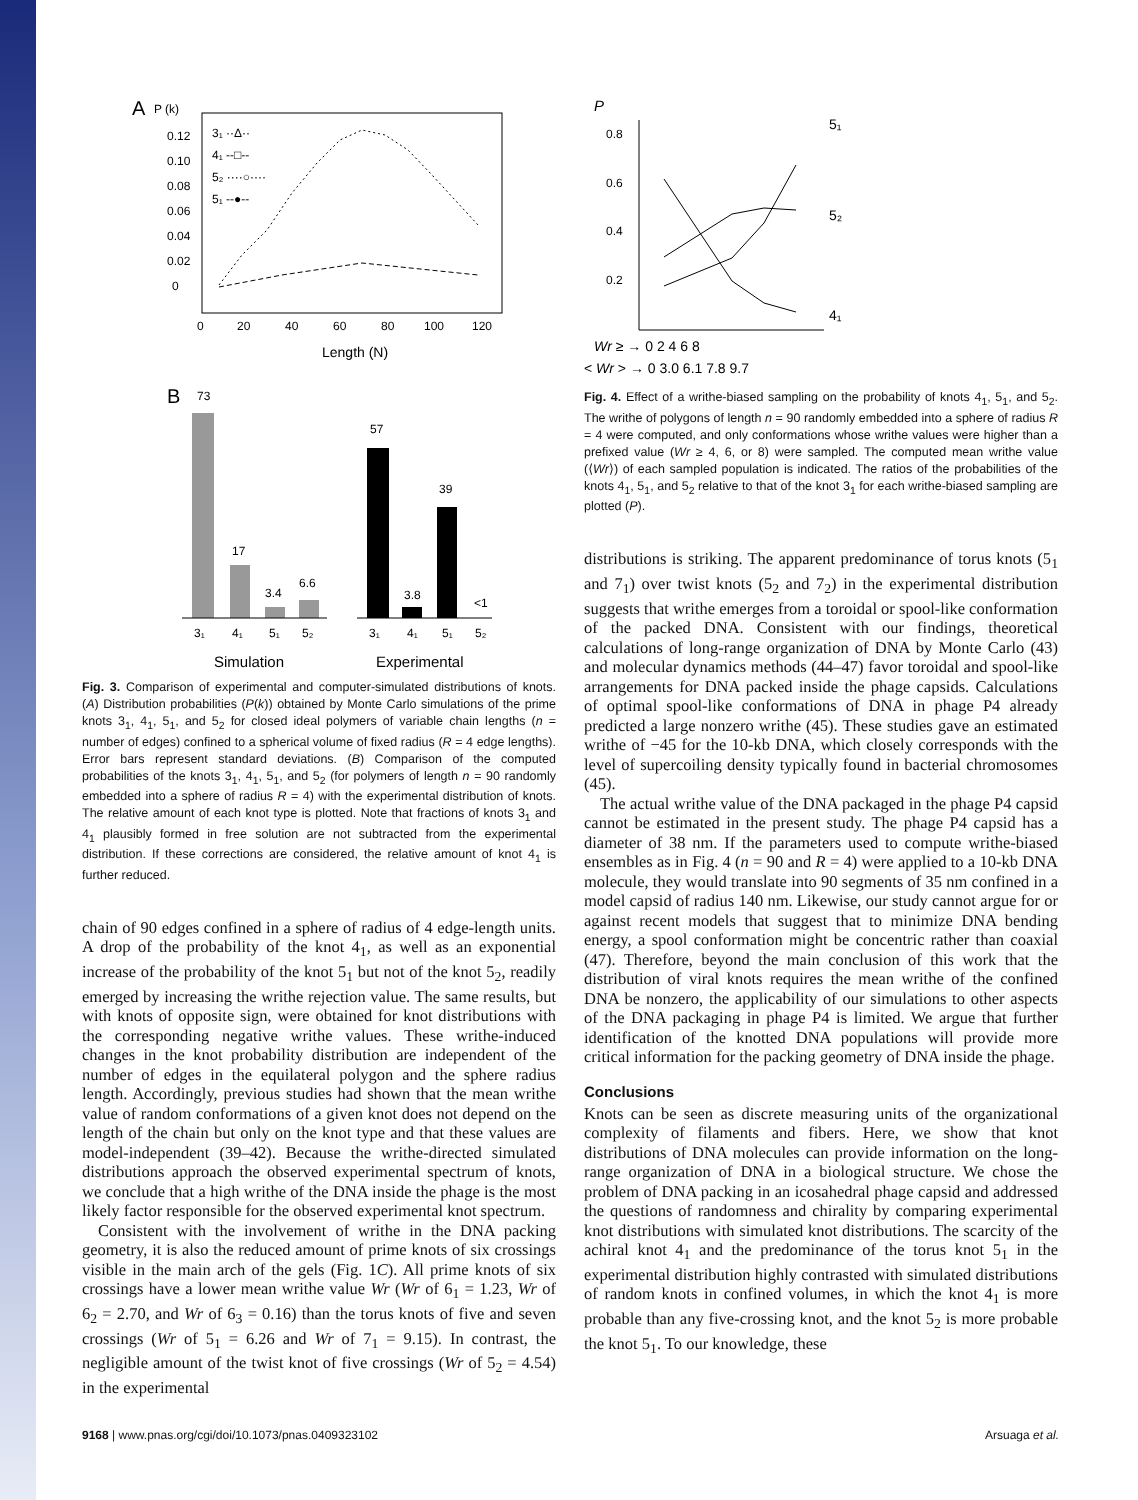A
P (k)
0.12
0.10
0.08
0.06
0.04
0.02
0
3₁ ··Δ··
4₁ --□--
5₂ ····○····
5₁ --●--
0
20
40
60
80
100
120
Length (N)
B
73
17
3.4
6.6
57
39
3.8
<1
3₁
4₁
5₁
5₂
3₁
4₁
5₁
5₂
Simulation
Experimental
Fig. 3. Comparison of experimental and computer-simulated distributions of knots. (A) Distribution probabilities (P(k)) obtained by Monte Carlo simulations of the prime knots 3<sub>1</sub>, 4<sub>1</sub>, 5<sub>1</sub>, and 5<sub>2</sub> for closed ideal polymers of variable chain lengths (n = number of edges) confined to a spherical volume of fixed radius (R = 4 edge lengths). Error bars represent standard deviations. (B) Comparison of the computed probabilities of the knots 3<sub>1</sub>, 4<sub>1</sub>, 5<sub>1</sub>, and 5<sub>2</sub> (for polymers of length n = 90 randomly embedded into a sphere of radius R = 4) with the experimental distribution of knots. The relative amount of each knot type is plotted. Note that fractions of knots 3<sub>1</sub> and 4<sub>1</sub> plausibly formed in free solution are not subtracted from the experimental distribution. If these corrections are considered, the relative amount of knot 4<sub>1</sub> is further reduced.
chain of 90 edges confined in a sphere of radius of 4 edge-length units. A drop of the probability of the knot 4<sub>1</sub>, as well as an exponential increase of the probability of the knot 5<sub>1</sub> but not of the knot 5<sub>2</sub>, readily emerged by increasing the writhe rejection value. The same results, but with knots of opposite sign, were obtained for knot distributions with the corresponding negative writhe values. These writhe-induced changes in the knot probability distribution are independent of the number of edges in the equilateral polygon and the sphere radius length. Accordingly, previous studies had shown that the mean writhe value of random conformations of a given knot does not depend on the length of the chain but only on the knot type and that these values are model-independent (39–42). Because the writhe-directed simulated distributions approach the observed experimental spectrum of knots, we conclude that a high writhe of the DNA inside the phage is the most likely factor responsible for the observed experimental knot spectrum.
Consistent with the involvement of writhe in the DNA packing geometry, it is also the reduced amount of prime knots of six crossings visible in the main arch of the gels (Fig. 1C). All prime knots of six crossings have a lower mean writhe value Wr (Wr of 6<sub>1</sub> = 1.23, Wr of 6<sub>2</sub> = 2.70, and Wr of 6<sub>3</sub> = 0.16) than the torus knots of five and seven crossings (Wr of 5<sub>1</sub> = 6.26 and Wr of 7<sub>1</sub> = 9.15). In contrast, the negligible amount of the twist knot of five crossings (Wr of 5<sub>2</sub> = 4.54) in the experimental
P
0.8
0.6
0.4
0.2
5₁
5₂
4₁
Wr ≥ → 0 2 4 6 8
< Wr > → 0 3.0 6.1 7.8 9.7
Fig. 4. Effect of a writhe-biased sampling on the probability of knots 4<sub>1</sub>, 5<sub>1</sub>, and 5<sub>2</sub>. The writhe of polygons of length n = 90 randomly embedded into a sphere of radius R = 4 were computed, and only conformations whose writhe values were higher than a prefixed value (Wr ≥ 4, 6, or 8) were sampled. The computed mean writhe value (⟨Wr⟩) of each sampled population is indicated. The ratios of the probabilities of the knots 4<sub>1</sub>, 5<sub>1</sub>, and 5<sub>2</sub> relative to that of the knot 3<sub>1</sub> for each writhe-biased sampling are plotted (P).
distributions is striking. The apparent predominance of torus knots (5<sub>1</sub> and 7<sub>1</sub>) over twist knots (5<sub>2</sub> and 7<sub>2</sub>) in the experimental distribution suggests that writhe emerges from a toroidal or spool-like conformation of the packed DNA. Consistent with our findings, theoretical calculations of long-range organization of DNA by Monte Carlo (43) and molecular dynamics methods (44–47) favor toroidal and spool-like arrangements for DNA packed inside the phage capsids. Calculations of optimal spool-like conformations of DNA in phage P4 already predicted a large nonzero writhe (45). These studies gave an estimated writhe of −45 for the 10-kb DNA, which closely corresponds with the level of supercoiling density typically found in bacterial chromosomes (45).
The actual writhe value of the DNA packaged in the phage P4 capsid cannot be estimated in the present study. The phage P4 capsid has a diameter of 38 nm. If the parameters used to compute writhe-biased ensembles as in Fig. 4 (n = 90 and R = 4) were applied to a 10-kb DNA molecule, they would translate into 90 segments of 35 nm confined in a model capsid of radius 140 nm. Likewise, our study cannot argue for or against recent models that suggest that to minimize DNA bending energy, a spool conformation might be concentric rather than coaxial (47). Therefore, beyond the main conclusion of this work that the distribution of viral knots requires the mean writhe of the confined DNA be nonzero, the applicability of our simulations to other aspects of the DNA packaging in phage P4 is limited. We argue that further identification of the knotted DNA populations will provide more critical information for the packing geometry of DNA inside the phage.
Conclusions
Knots can be seen as discrete measuring units of the organizational complexity of filaments and fibers. Here, we show that knot distributions of DNA molecules can provide information on the long-range organization of DNA in a biological structure. We chose the problem of DNA packing in an icosahedral phage capsid and addressed the questions of randomness and chirality by comparing experimental knot distributions with simulated knot distributions. The scarcity of the achiral knot 4<sub>1</sub> and the predominance of the torus knot 5<sub>1</sub> in the experimental distribution highly contrasted with simulated distributions of random knots in confined volumes, in which the knot 4<sub>1</sub> is more probable than any five-crossing knot, and the knot 5<sub>2</sub> is more probable the knot 5<sub>1</sub>. To our knowledge, these
9168 | www.pnas.org/cgi/doi/10.1073/pnas.0409323102 Arsuaga et al.